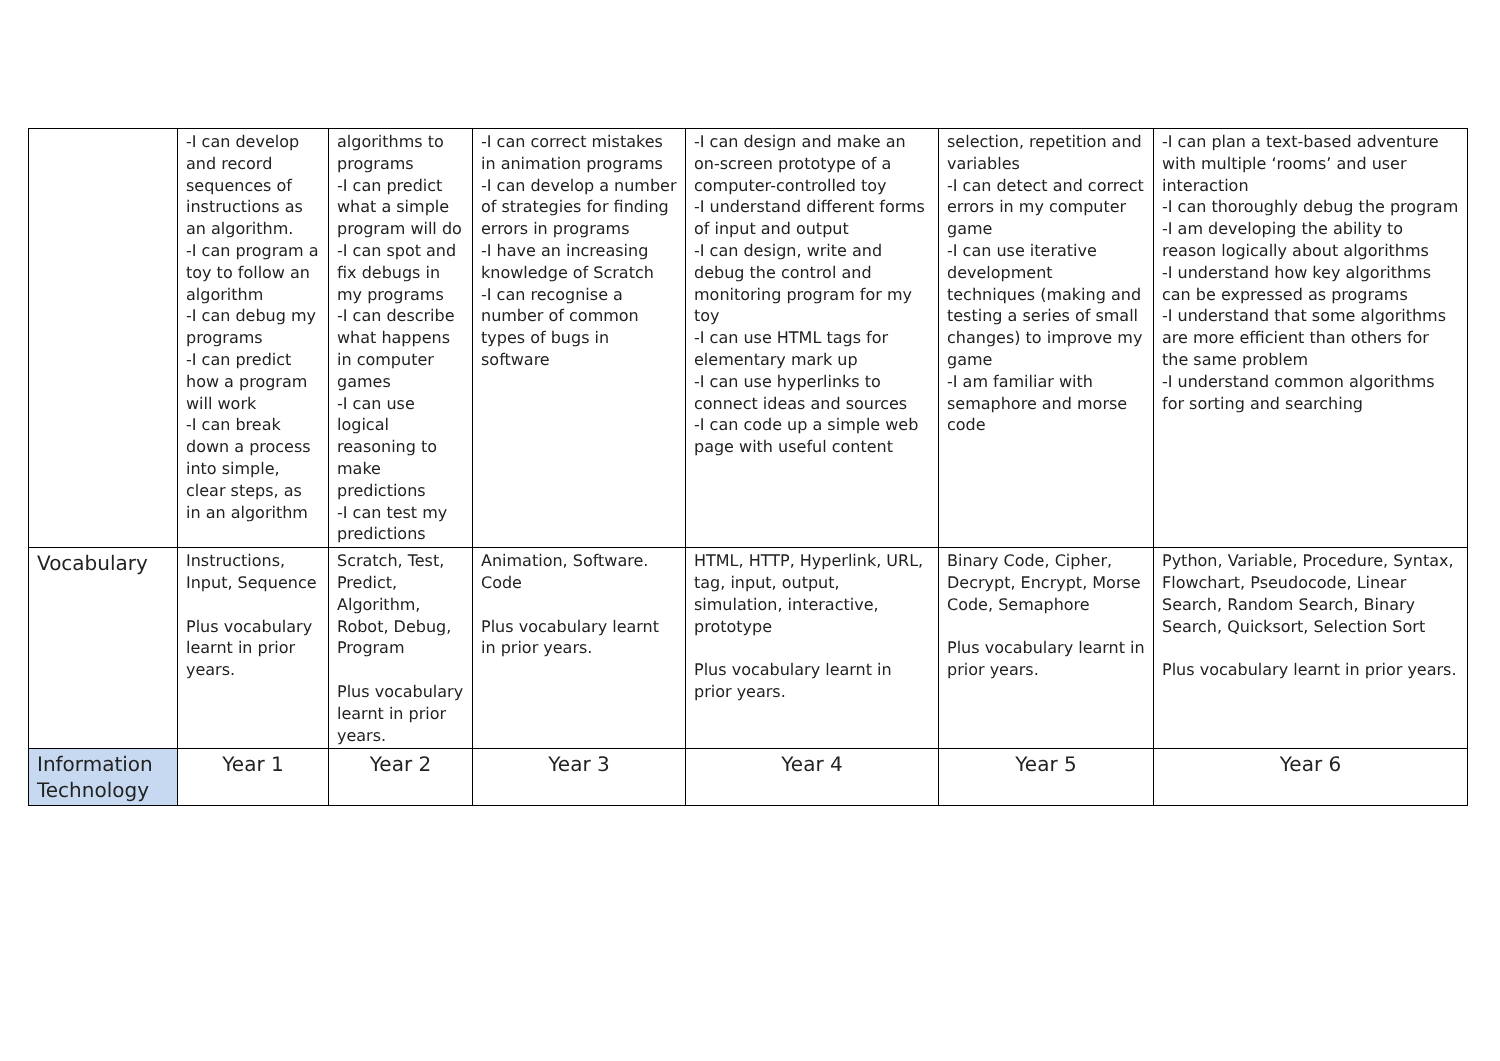| | -I can develop and record sequences of instructions as an algorithm. -I can program a toy to follow an algorithm -I can debug my programs -I can predict how a program will work -I can break down a process into simple, clear steps, as in an algorithm | algorithms to programs -I can predict what a simple program will do -I can spot and fix debugs in my programs -I can describe what happens in computer games -I can use logical reasoning to make predictions -I can test my predictions | -I can correct mistakes in animation programs -I can develop a number of strategies for finding errors in programs -I have an increasing knowledge of Scratch -I can recognise a number of common types of bugs in software | -I can design and make an on-screen prototype of a computer-controlled toy -I understand different forms of input and output -I can design, write and debug the control and monitoring program for my toy -I can use HTML tags for elementary mark up -I can use hyperlinks to connect ideas and sources -I can code up a simple web page with useful content | selection, repetition and variables -I can detect and correct errors in my computer game -I can use iterative development techniques (making and testing a series of small changes) to improve my game -I am familiar with semaphore and morse code | -I can plan a text-based adventure with multiple ‘rooms’ and user interaction -I can thoroughly debug the program -I am developing the ability to reason logically about algorithms -I understand how key algorithms can be expressed as programs -I understand that some algorithms are more efficient than others for the same problem -I understand common algorithms for sorting and searching |
| Vocabulary | Instructions, Input, Sequence Plus vocabulary learnt in prior years. | Scratch, Test, Predict, Algorithm, Robot, Debug, Program Plus vocabulary learnt in prior years. | Animation, Software. Code Plus vocabulary learnt in prior years. | HTML, HTTP, Hyperlink, URL, tag, input, output, simulation, interactive, prototype Plus vocabulary learnt in prior years. | Binary Code, Cipher, Decrypt, Encrypt, Morse Code, Semaphore Plus vocabulary learnt in prior years. | Python, Variable, Procedure, Syntax, Flowchart, Pseudocode, Linear Search, Random Search, Binary Search, Quicksort, Selection Sort Plus vocabulary learnt in prior years. |
| Information Technology | Year 1 | Year 2 | Year 3 | Year 4 | Year 5 | Year 6 |